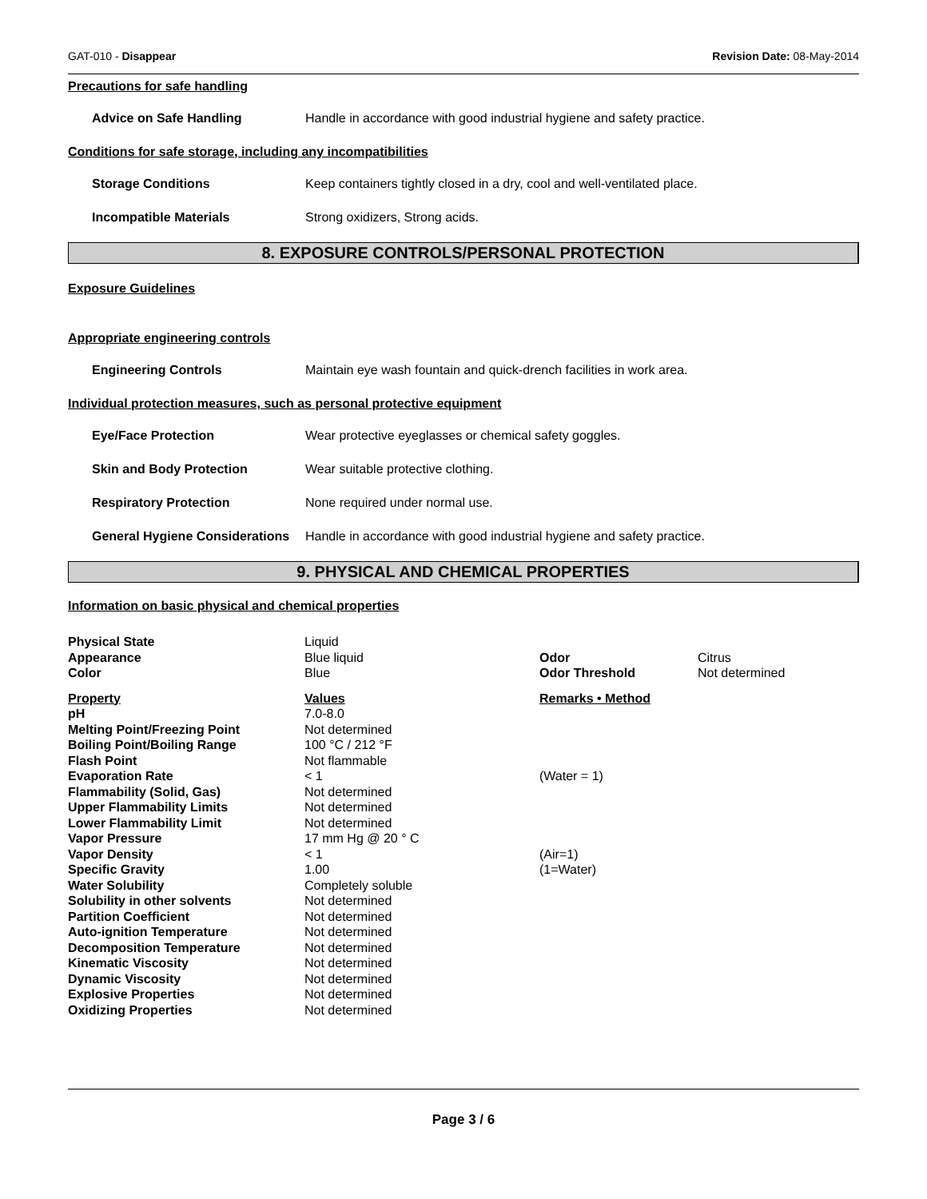GAT-010 - Disappear Revision Date: 08-May-2014
Precautions for safe handling
Advice on Safe Handling Handle in accordance with good industrial hygiene and safety practice.
Conditions for safe storage, including any incompatibilities
Storage Conditions Keep containers tightly closed in a dry, cool and well-ventilated place.
Incompatible Materials Strong oxidizers, Strong acids.
8. EXPOSURE CONTROLS/PERSONAL PROTECTION
Exposure Guidelines
Appropriate engineering controls
Engineering Controls Maintain eye wash fountain and quick-drench facilities in work area.
Individual protection measures, such as personal protective equipment
Eye/Face Protection Wear protective eyeglasses or chemical safety goggles.
Skin and Body Protection Wear suitable protective clothing.
Respiratory Protection None required under normal use.
General Hygiene Considerations Handle in accordance with good industrial hygiene and safety practice.
9. PHYSICAL AND CHEMICAL PROPERTIES
Information on basic physical and chemical properties
| Physical State | Liquid | | |
| Appearance | Blue liquid | Odor | Citrus |
| Color | Blue | Odor Threshold | Not determined |
| Property | Values | Remarks • Method | |
| pH | 7.0-8.0 | | |
| Melting Point/Freezing Point | Not determined | | |
| Boiling Point/Boiling Range | 100 °C / 212 °F | | |
| Flash Point | Not flammable | | |
| Evaporation Rate | < 1 | (Water = 1) | |
| Flammability (Solid, Gas) | Not determined | | |
| Upper Flammability Limits | Not determined | | |
| Lower Flammability Limit | Not determined | | |
| Vapor Pressure | 17 mm Hg @ 20 ° C | | |
| Vapor Density | < 1 | (Air=1) | |
| Specific Gravity | 1.00 | (1=Water) | |
| Water Solubility | Completely soluble | | |
| Solubility in other solvents | Not determined | | |
| Partition Coefficient | Not determined | | |
| Auto-ignition Temperature | Not determined | | |
| Decomposition Temperature | Not determined | | |
| Kinematic Viscosity | Not determined | | |
| Dynamic Viscosity | Not determined | | |
| Explosive Properties | Not determined | | |
| Oxidizing Properties | Not determined | | |
Page 3 / 6